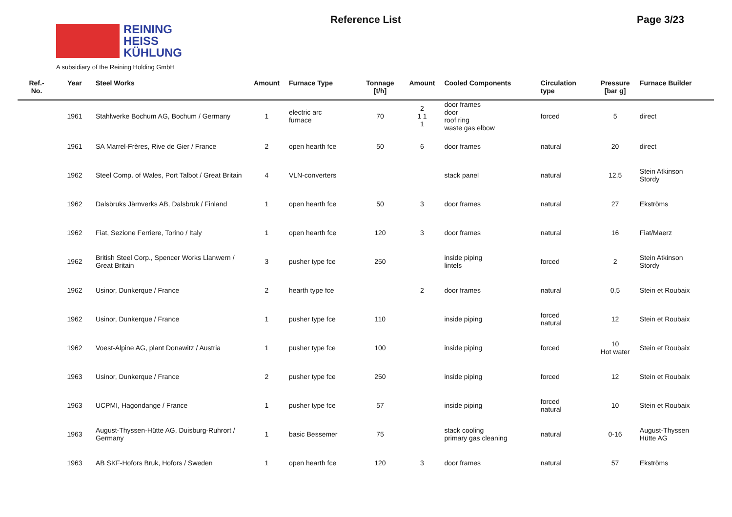REINING
HEISS
KÜHLUNG
A subsidiary of the Reining Holding GmbH
Reference List Page 3/23
| Ref.- No. | Year | Steel Works | Amount | Furnace Type | Tonnage [t/h] | Amount | Cooled Components | Circulation type | Pressure [bar g] | Furnace Builder |
| --- | --- | --- | --- | --- | --- | --- | --- | --- | --- | --- |
| | 1961 | Stahlwerke Bochum AG, Bochum / Germany | 1 | electric arc furnace | 70 | 2 1 1 1 | door frames door roof ring waste gas elbow | forced | 5 | direct |
| | 1961 | SA Marrel-Frères, Rive de Gier / France | 2 | open hearth fce | 50 | 6 | door frames | natural | 20 | direct |
| | 1962 | Steel Comp. of Wales, Port Talbot / Great Britain | 4 | VLN-converters | | | stack panel | natural | 12,5 | Stein Atkinson Stordy |
| | 1962 | Dalsbruks Järnverks AB, Dalsbruk / Finland | 1 | open hearth fce | 50 | 3 | door frames | natural | 27 | Ekströms |
| | 1962 | Fiat, Sezione Ferriere, Torino / Italy | 1 | open hearth fce | 120 | 3 | door frames | natural | 16 | Fiat/Maerz |
| | 1962 | British Steel Corp., Spencer Works Llanwern / Great Britain | 3 | pusher type fce | 250 | | inside piping lintels | forced | 2 | Stein Atkinson Stordy |
| | 1962 | Usinor, Dunkerque / France | 2 | hearth type fce | | 2 | door frames | natural | 0,5 | Stein et Roubaix |
| | 1962 | Usinor, Dunkerque / France | 1 | pusher type fce | 110 | | inside piping | forced natural | 12 | Stein et Roubaix |
| | 1962 | Voest-Alpine AG, plant Donawitz / Austria | 1 | pusher type fce | 100 | | inside piping | forced | 10 Hot water | Stein et Roubaix |
| | 1963 | Usinor, Dunkerque / France | 2 | pusher type fce | 250 | | inside piping | forced | 12 | Stein et Roubaix |
| | 1963 | UCPMI, Hagondange / France | 1 | pusher type fce | 57 | | inside piping | forced natural | 10 | Stein et Roubaix |
| | 1963 | August-Thyssen-Hütte AG, Duisburg-Ruhrort / Germany | 1 | basic Bessemer | 75 | | stack cooling primary gas cleaning | natural | 0-16 | August-Thyssen Hütte AG |
| | 1963 | AB SKF-Hofors Bruk, Hofors / Sweden | 1 | open hearth fce | 120 | 3 | door frames | natural | 57 | Ekströms |